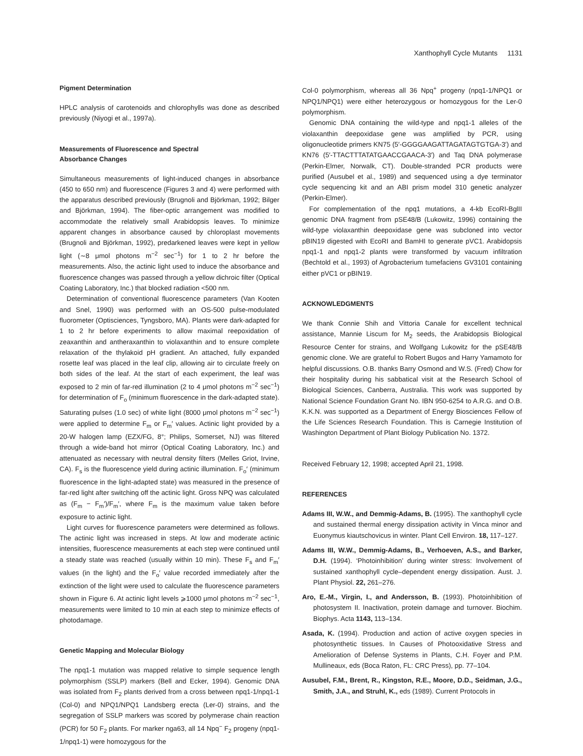Xanthophyll Cycle Mutants 1131
Pigment Determination
HPLC analysis of carotenoids and chlorophylls was done as described previously (Niyogi et al., 1997a).
Measurements of Fluorescence and Spectral
Absorbance Changes
Simultaneous measurements of light-induced changes in absorbance (450 to 650 nm) and fluorescence (Figures 3 and 4) were performed with the apparatus described previously (Brugnoli and Björkman, 1992; Bilger and Björkman, 1994). The fiber-optic arrangement was modified to accommodate the relatively small Arabidopsis leaves. To minimize apparent changes in absorbance caused by chloroplast movements (Brugnoli and Björkman, 1992), predarkened leaves were kept in yellow light (∼8 μmol photons m<sup>−2</sup> sec<sup>−1</sup>) for 1 to 2 hr before the measurements. Also, the actinic light used to induce the absorbance and fluorescence changes was passed through a yellow dichroic filter (Optical Coating Laboratory, Inc.) that blocked radiation <500 nm.
Determination of conventional fluorescence parameters (Van Kooten and Snel, 1990) was performed with an OS-500 pulse-modulated fluorometer (Optisciences, Tyngsboro, MA). Plants were dark-adapted for 1 to 2 hr before experiments to allow maximal reepoxidation of zeaxanthin and antheraxanthin to violaxanthin and to ensure complete relaxation of the thylakoid pH gradient. An attached, fully expanded rosette leaf was placed in the leaf clip, allowing air to circulate freely on both sides of the leaf. At the start of each experiment, the leaf was exposed to 2 min of far-red illumination (2 to 4 μmol photons m<sup>−2</sup> sec<sup>−1</sup>) for determination of F<sub>o</sub> (minimum fluorescence in the dark-adapted state). Saturating pulses (1.0 sec) of white light (8000 μmol photons m<sup>−2</sup> sec<sup>−1</sup>) were applied to determine F<sub>m</sub> or F<sub>m</sub>′ values. Actinic light provided by a 20-W halogen lamp (EZX/FG, 8°; Philips, Somerset, NJ) was filtered through a wide-band hot mirror (Optical Coating Laboratory, Inc.) and attenuated as necessary with neutral density filters (Melles Griot, Irvine, CA). F<sub>s</sub> is the fluorescence yield during actinic illumination. F<sub>o</sub>′ (minimum fluorescence in the light-adapted state) was measured in the presence of far-red light after switching off the actinic light. Gross NPQ was calculated as (F<sub>m</sub> − F<sub>m</sub>′)/F<sub>m</sub>′, where F<sub>m</sub> is the maximum value taken before exposure to actinic light.
Light curves for fluorescence parameters were determined as follows. The actinic light was increased in steps. At low and moderate actinic intensities, fluorescence measurements at each step were continued until a steady state was reached (usually within 10 min). These F<sub>s</sub> and F<sub>m</sub>′ values (in the light) and the F<sub>o</sub>′ value recorded immediately after the extinction of the light were used to calculate the fluorescence parameters shown in Figure 6. At actinic light levels ⩾1000 μmol photons m<sup>−2</sup> sec<sup>−1</sup>, measurements were limited to 10 min at each step to minimize effects of photodamage.
Genetic Mapping and Molecular Biology
The npq1-1 mutation was mapped relative to simple sequence length polymorphism (SSLP) markers (Bell and Ecker, 1994). Genomic DNA was isolated from F<sub>2</sub> plants derived from a cross between npq1-1/npq1-1 (Col-0) and NPQ1/NPQ1 Landsberg erecta (Ler-0) strains, and the segregation of SSLP markers was scored by polymerase chain reaction (PCR) for 50 F<sub>2</sub> plants. For marker nga63, all 14 Npq<sup>−</sup> F<sub>2</sub> progeny (npq1-1/npq1-1) were homozygous for the
Col-0 polymorphism, whereas all 36 Npq<sup>+</sup> progeny (npq1-1/NPQ1 or NPQ1/NPQ1) were either heterozygous or homozygous for the Ler-0 polymorphism.
Genomic DNA containing the wild-type and npq1-1 alleles of the violaxanthin deepoxidase gene was amplified by PCR, using oligonucleotide primers KN75 (5′-GGGGAAGATTAGATAGTGTGA-3′) and KN76 (5′-TTACTTTATATGAACCGAACA-3′) and Taq DNA polymerase (Perkin-Elmer, Norwalk, CT). Double-stranded PCR products were purified (Ausubel et al., 1989) and sequenced using a dye terminator cycle sequencing kit and an ABI prism model 310 genetic analyzer (Perkin-Elmer).
For complementation of the npq1 mutations, a 4-kb EcoRI-BglII genomic DNA fragment from pSE48/B (Lukowitz, 1996) containing the wild-type violaxanthin deepoxidase gene was subcloned into vector pBIN19 digested with EcoRI and BamHI to generate pVC1. Arabidopsis npq1-1 and npq1-2 plants were transformed by vacuum infiltration (Bechtold et al., 1993) of Agrobacterium tumefaciens GV3101 containing either pVC1 or pBIN19.
ACKNOWLEDGMENTS
We thank Connie Shih and Vittoria Canale for excellent technical assistance, Mannie Liscum for M<sub>2</sub> seeds, the Arabidopsis Biological Resource Center for strains, and Wolfgang Lukowitz for the pSE48/B genomic clone. We are grateful to Robert Bugos and Harry Yamamoto for helpful discussions. O.B. thanks Barry Osmond and W.S. (Fred) Chow for their hospitality during his sabbatical visit at the Research School of Biological Sciences, Canberra, Australia. This work was supported by National Science Foundation Grant No. IBN 950-6254 to A.R.G. and O.B. K.K.N. was supported as a Department of Energy Biosciences Fellow of the Life Sciences Research Foundation. This is Carnegie Institution of Washington Department of Plant Biology Publication No. 1372.
Received February 12, 1998; accepted April 21, 1998.
REFERENCES
Adams III, W.W., and Demmig-Adams, B. (1995). The xanthophyll cycle and sustained thermal energy dissipation activity in Vinca minor and Euonymus kiautschovicus in winter. Plant Cell Environ. 18, 117–127.
Adams III, W.W., Demmig-Adams, B., Verhoeven, A.S., and Barker, D.H. (1994). ‘Photoinhibition’ during winter stress: Involvement of sustained xanthophyll cycle–dependent energy dissipation. Aust. J. Plant Physiol. 22, 261–276.
Aro, E.-M., Virgin, I., and Andersson, B. (1993). Photoinhibition of photosystem II. Inactivation, protein damage and turnover. Biochim. Biophys. Acta 1143, 113–134.
Asada, K. (1994). Production and action of active oxygen species in photosynthetic tissues. In Causes of Photooxidative Stress and Amelioration of Defense Systems in Plants, C.H. Foyer and P.M. Mullineaux, eds (Boca Raton, FL: CRC Press), pp. 77–104.
Ausubel, F.M., Brent, R., Kingston, R.E., Moore, D.D., Seidman, J.G., Smith, J.A., and Struhl, K., eds (1989). Current Protocols in